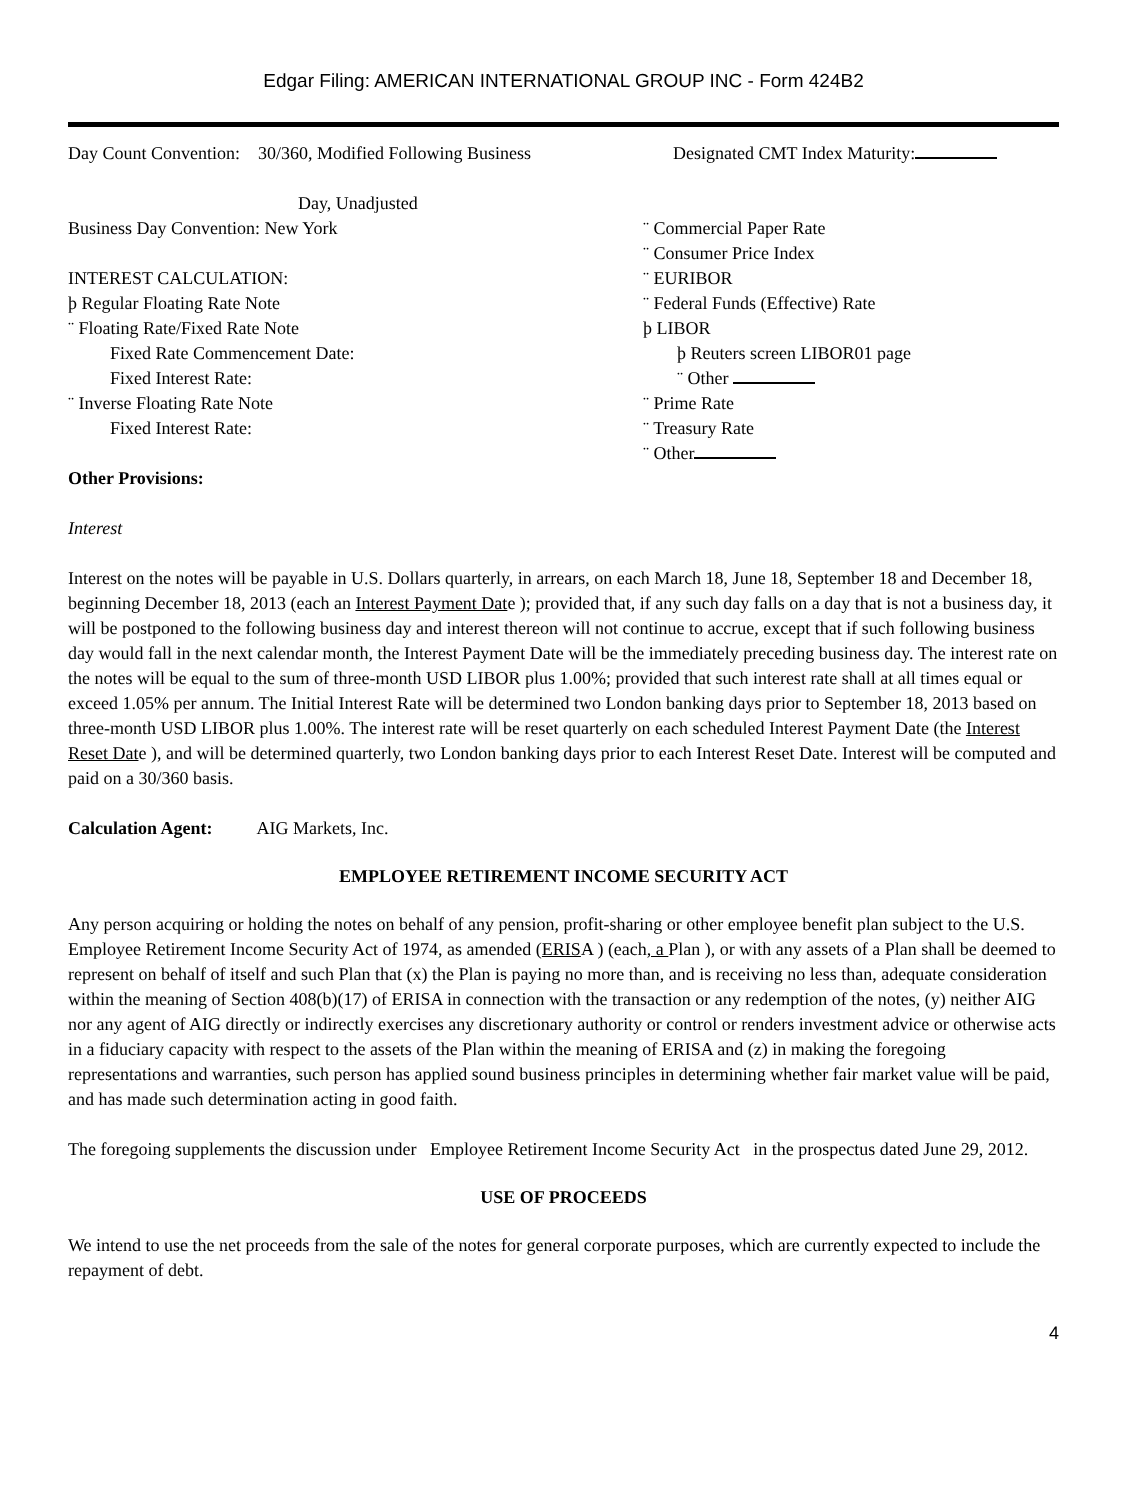Edgar Filing: AMERICAN INTERNATIONAL GROUP INC - Form 424B2
Day Count Convention: 30/360, Modified Following Business
Designated CMT Index Maturity:
Day, Unadjusted
Business Day Convention: New York
INTEREST CALCULATION:
þ Regular Floating Rate Note
¨ Floating Rate/Fixed Rate Note
Fixed Rate Commencement Date:
Fixed Interest Rate:
¨ Inverse Floating Rate Note
Fixed Interest Rate:
¨ Commercial Paper Rate
¨ Consumer Price Index
¨ EURIBOR
¨ Federal Funds (Effective) Rate
þ LIBOR
þ Reuters screen LIBOR01 page
¨ Other
¨ Prime Rate
¨ Treasury Rate
¨ Other
Other Provisions:
Interest
Interest on the notes will be payable in U.S. Dollars quarterly, in arrears, on each March 18, June 18, September 18 and December 18, beginning December 18, 2013 (each an Interest Payment Date ); provided that, if any such day falls on a day that is not a business day, it will be postponed to the following business day and interest thereon will not continue to accrue, except that if such following business day would fall in the next calendar month, the Interest Payment Date will be the immediately preceding business day. The interest rate on the notes will be equal to the sum of three-month USD LIBOR plus 1.00%; provided that such interest rate shall at all times equal or exceed 1.05% per annum. The Initial Interest Rate will be determined two London banking days prior to September 18, 2013 based on three-month USD LIBOR plus 1.00%. The interest rate will be reset quarterly on each scheduled Interest Payment Date (the Interest Reset Date ), and will be determined quarterly, two London banking days prior to each Interest Reset Date. Interest will be computed and paid on a 30/360 basis.
Calculation Agent: AIG Markets, Inc.
EMPLOYEE RETIREMENT INCOME SECURITY ACT
Any person acquiring or holding the notes on behalf of any pension, profit-sharing or other employee benefit plan subject to the U.S. Employee Retirement Income Security Act of 1974, as amended (ERISA ) (each, a Plan ), or with any assets of a Plan shall be deemed to represent on behalf of itself and such Plan that (x) the Plan is paying no more than, and is receiving no less than, adequate consideration within the meaning of Section 408(b)(17) of ERISA in connection with the transaction or any redemption of the notes, (y) neither AIG nor any agent of AIG directly or indirectly exercises any discretionary authority or control or renders investment advice or otherwise acts in a fiduciary capacity with respect to the assets of the Plan within the meaning of ERISA and (z) in making the foregoing representations and warranties, such person has applied sound business principles in determining whether fair market value will be paid, and has made such determination acting in good faith.
The foregoing supplements the discussion under Employee Retirement Income Security Act in the prospectus dated June 29, 2012.
USE OF PROCEEDS
We intend to use the net proceeds from the sale of the notes for general corporate purposes, which are currently expected to include the repayment of debt.
4